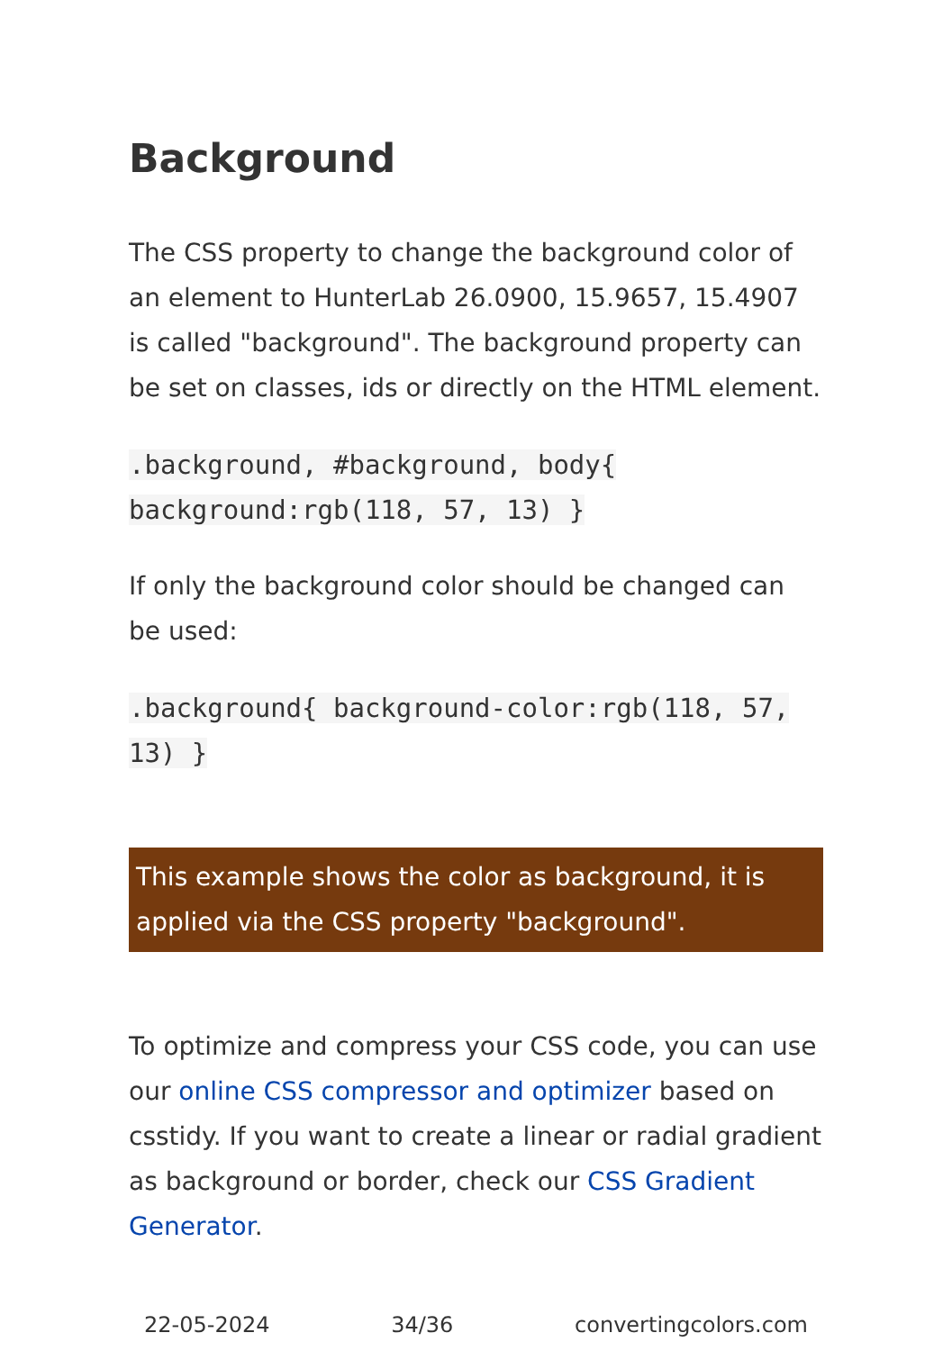Background
The CSS property to change the background color of an element to HunterLab 26.0900, 15.9657, 15.4907 is called "background". The background property can be set on classes, ids or directly on the HTML element.
.background, #background, body{ background:rgb(118, 57, 13) }
If only the background color should be changed can be used:
.background{ background-color:rgb(118, 57, 13) }
This example shows the color as background, it is applied via the CSS property "background".
To optimize and compress your CSS code, you can use our online CSS compressor and optimizer based on csstidy. If you want to create a linear or radial gradient as background or border, check our CSS Gradient Generator.
22-05-2024 34/36 convertingcolors.com